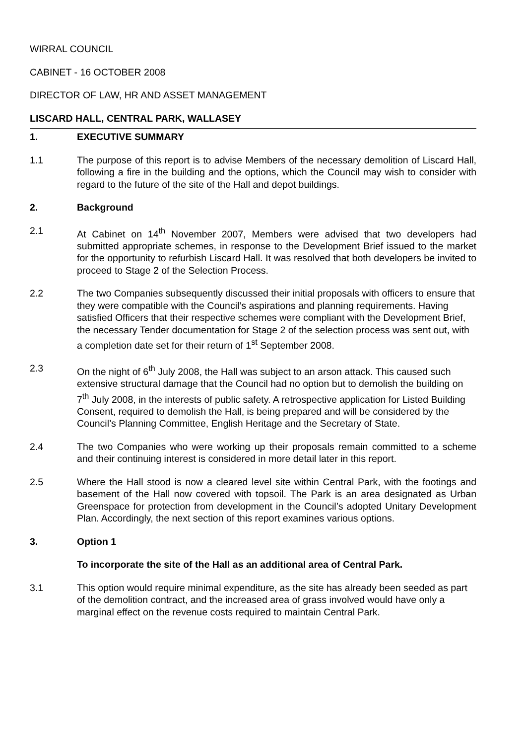WIRRAL COUNCIL
CABINET - 16 OCTOBER 2008
DIRECTOR OF LAW, HR AND ASSET MANAGEMENT
LISCARD HALL, CENTRAL PARK, WALLASEY
1. EXECUTIVE SUMMARY
1.1 The purpose of this report is to advise Members of the necessary demolition of Liscard Hall, following a fire in the building and the options, which the Council may wish to consider with regard to the future of the site of the Hall and depot buildings.
2. Background
2.1 At Cabinet on 14<sup>th</sup> November 2007, Members were advised that two developers had submitted appropriate schemes, in response to the Development Brief issued to the market for the opportunity to refurbish Liscard Hall. It was resolved that both developers be invited to proceed to Stage 2 of the Selection Process.
2.2 The two Companies subsequently discussed their initial proposals with officers to ensure that they were compatible with the Council’s aspirations and planning requirements. Having satisfied Officers that their respective schemes were compliant with the Development Brief, the necessary Tender documentation for Stage 2 of the selection process was sent out, with a completion date set for their return of 1<sup>st</sup> September 2008.
2.3 On the night of 6<sup>th</sup> July 2008, the Hall was subject to an arson attack. This caused such extensive structural damage that the Council had no option but to demolish the building on 7<sup>th</sup> July 2008, in the interests of public safety. A retrospective application for Listed Building Consent, required to demolish the Hall, is being prepared and will be considered by the Council’s Planning Committee, English Heritage and the Secretary of State.
2.4 The two Companies who were working up their proposals remain committed to a scheme and their continuing interest is considered in more detail later in this report.
2.5 Where the Hall stood is now a cleared level site within Central Park, with the footings and basement of the Hall now covered with topsoil. The Park is an area designated as Urban Greenspace for protection from development in the Council’s adopted Unitary Development Plan. Accordingly, the next section of this report examines various options.
3. Option 1
To incorporate the site of the Hall as an additional area of Central Park.
3.1 This option would require minimal expenditure, as the site has already been seeded as part of the demolition contract, and the increased area of grass involved would have only a marginal effect on the revenue costs required to maintain Central Park.